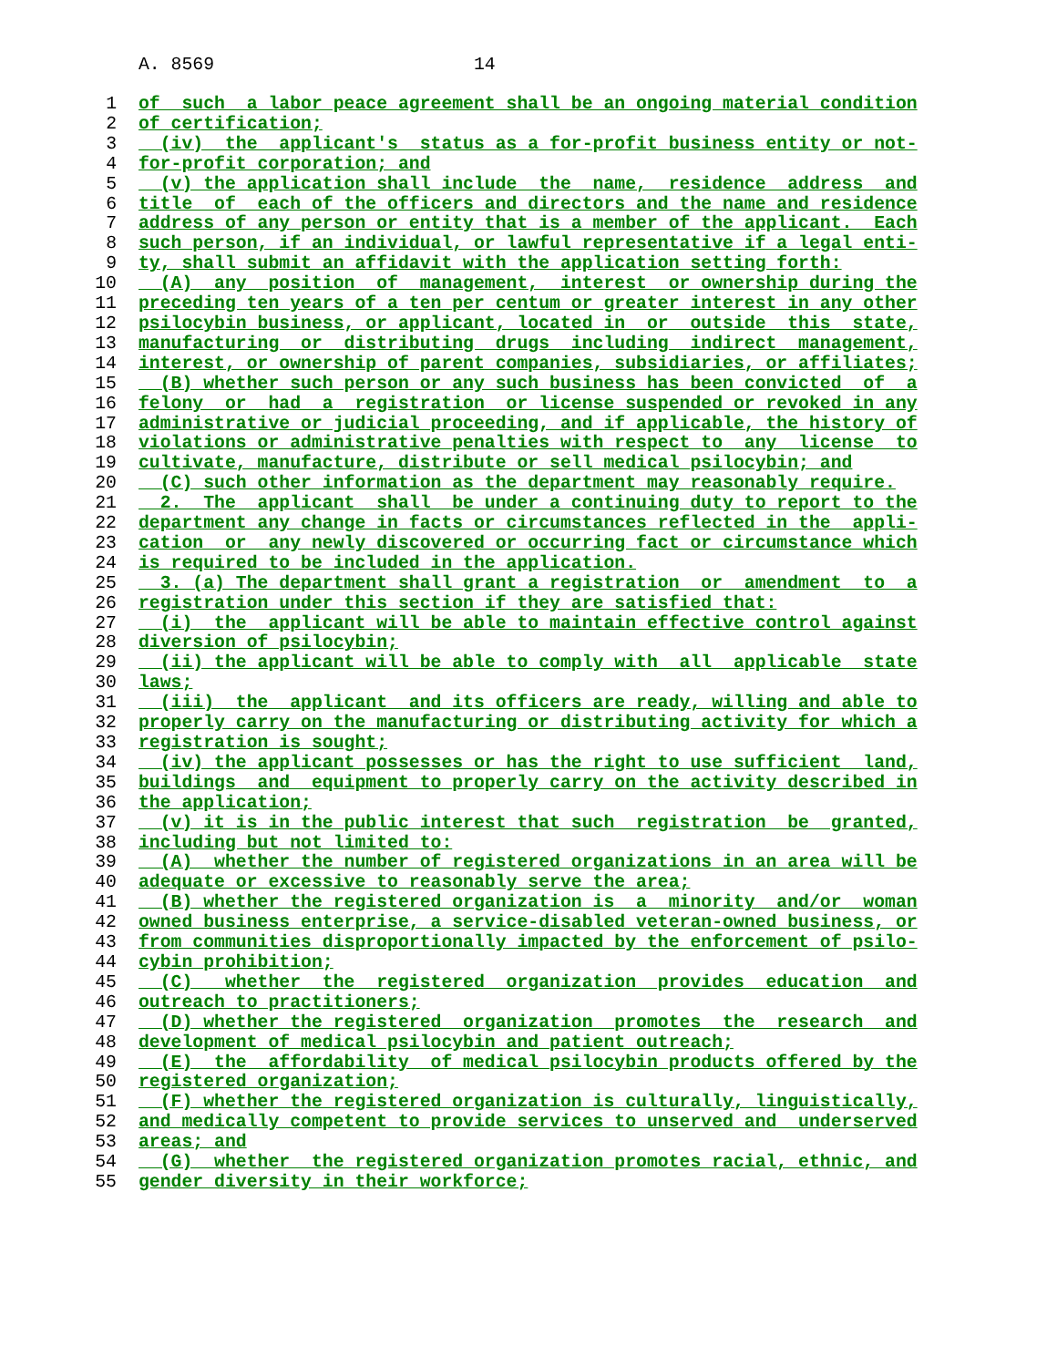A. 8569 14
1 of such a labor peace agreement shall be an ongoing material condition
2 of certification;
3 (iv) the applicant's status as a for-profit business entity or not-
4 for-profit corporation; and
5 (v) the application shall include the name, residence address and
6 title of each of the officers and directors and the name and residence
7 address of any person or entity that is a member of the applicant. Each
8 such person, if an individual, or lawful representative if a legal enti-
9 ty, shall submit an affidavit with the application setting forth:
10 (A) any position of management, interest or ownership during the
11 preceding ten years of a ten per centum or greater interest in any other
12 psilocybin business, or applicant, located in or outside this state,
13 manufacturing or distributing drugs including indirect management,
14 interest, or ownership of parent companies, subsidiaries, or affiliates;
15 (B) whether such person or any such business has been convicted of a
16 felony or had a registration or license suspended or revoked in any
17 administrative or judicial proceeding, and if applicable, the history of
18 violations or administrative penalties with respect to any license to
19 cultivate, manufacture, distribute or sell medical psilocybin; and
20 (C) such other information as the department may reasonably require.
21 2. The applicant shall be under a continuing duty to report to the
22 department any change in facts or circumstances reflected in the appli-
23 cation or any newly discovered or occurring fact or circumstance which
24 is required to be included in the application.
25 3. (a) The department shall grant a registration or amendment to a
26 registration under this section if they are satisfied that:
27 (i) the applicant will be able to maintain effective control against
28 diversion of psilocybin;
29 (ii) the applicant will be able to comply with all applicable state
30 laws;
31 (iii) the applicant and its officers are ready, willing and able to
32 properly carry on the manufacturing or distributing activity for which a
33 registration is sought;
34 (iv) the applicant possesses or has the right to use sufficient land,
35 buildings and equipment to properly carry on the activity described in
36 the application;
37 (v) it is in the public interest that such registration be granted,
38 including but not limited to:
39 (A) whether the number of registered organizations in an area will be
40 adequate or excessive to reasonably serve the area;
41 (B) whether the registered organization is a minority and/or woman
42 owned business enterprise, a service-disabled veteran-owned business, or
43 from communities disproportionally impacted by the enforcement of psilo-
44 cybin prohibition;
45 (C) whether the registered organization provides education and
46 outreach to practitioners;
47 (D) whether the registered organization promotes the research and
48 development of medical psilocybin and patient outreach;
49 (E) the affordability of medical psilocybin products offered by the
50 registered organization;
51 (F) whether the registered organization is culturally, linguistically,
52 and medically competent to provide services to unserved and underserved
53 areas; and
54 (G) whether the registered organization promotes racial, ethnic, and
55 gender diversity in their workforce;